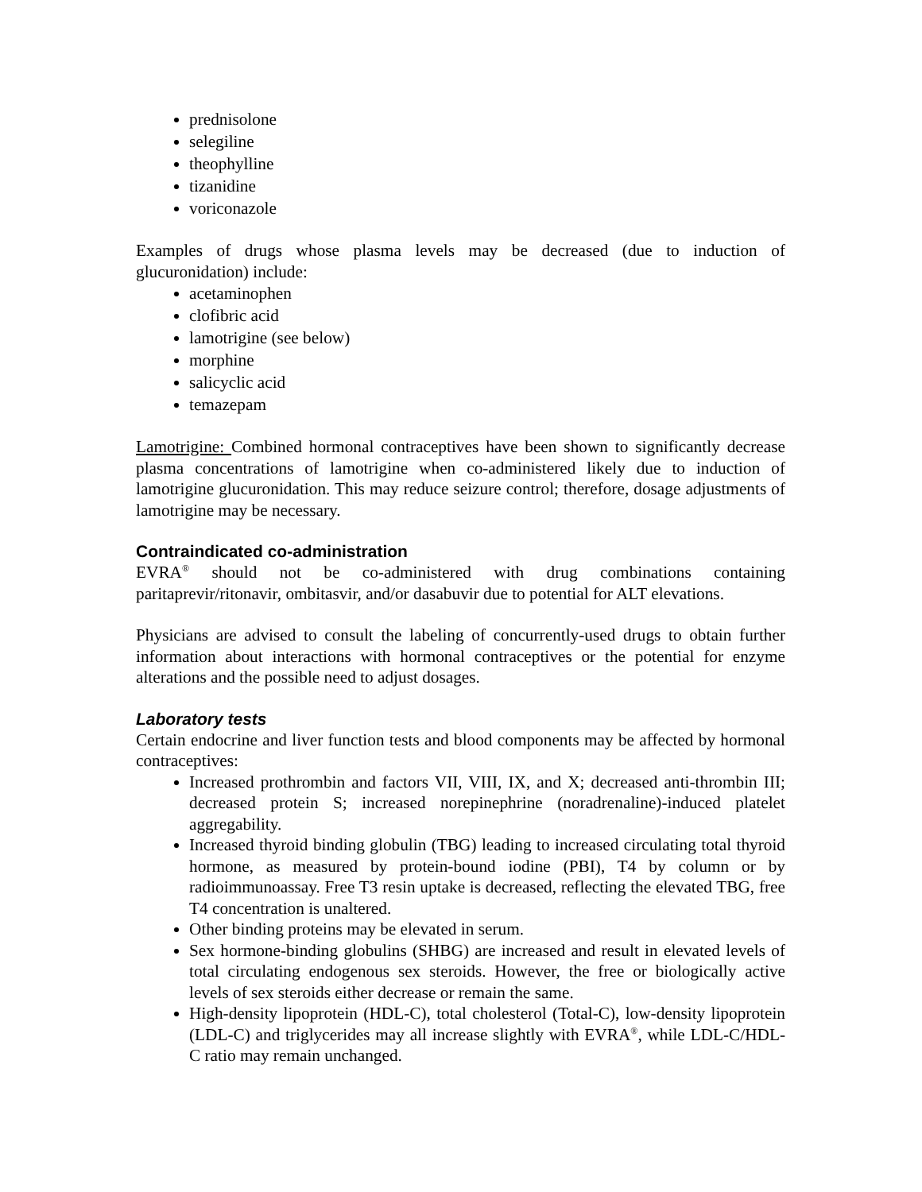prednisolone
selegiline
theophylline
tizanidine
voriconazole
Examples of drugs whose plasma levels may be decreased (due to induction of glucuronidation) include:
acetaminophen
clofibric acid
lamotrigine (see below)
morphine
salicyclic acid
temazepam
Lamotrigine: Combined hormonal contraceptives have been shown to significantly decrease plasma concentrations of lamotrigine when co-administered likely due to induction of lamotrigine glucuronidation. This may reduce seizure control; therefore, dosage adjustments of lamotrigine may be necessary.
Contraindicated co-administration
EVRA<sup>®</sup> should not be co-administered with drug combinations containing paritaprevir/ritonavir, ombitasvir, and/or dasabuvir due to potential for ALT elevations.
Physicians are advised to consult the labeling of concurrently-used drugs to obtain further information about interactions with hormonal contraceptives or the potential for enzyme alterations and the possible need to adjust dosages.
Laboratory tests
Certain endocrine and liver function tests and blood components may be affected by hormonal contraceptives:
Increased prothrombin and factors VII, VIII, IX, and X; decreased anti-thrombin III; decreased protein S; increased norepinephrine (noradrenaline)-induced platelet aggregability.
Increased thyroid binding globulin (TBG) leading to increased circulating total thyroid hormone, as measured by protein-bound iodine (PBI), T4 by column or by radioimmunoassay. Free T3 resin uptake is decreased, reflecting the elevated TBG, free T4 concentration is unaltered.
Other binding proteins may be elevated in serum.
Sex hormone-binding globulins (SHBG) are increased and result in elevated levels of total circulating endogenous sex steroids. However, the free or biologically active levels of sex steroids either decrease or remain the same.
High-density lipoprotein (HDL-C), total cholesterol (Total-C), low-density lipoprotein (LDL-C) and triglycerides may all increase slightly with EVRA<sup>®</sup>, while LDL-C/HDL-C ratio may remain unchanged.